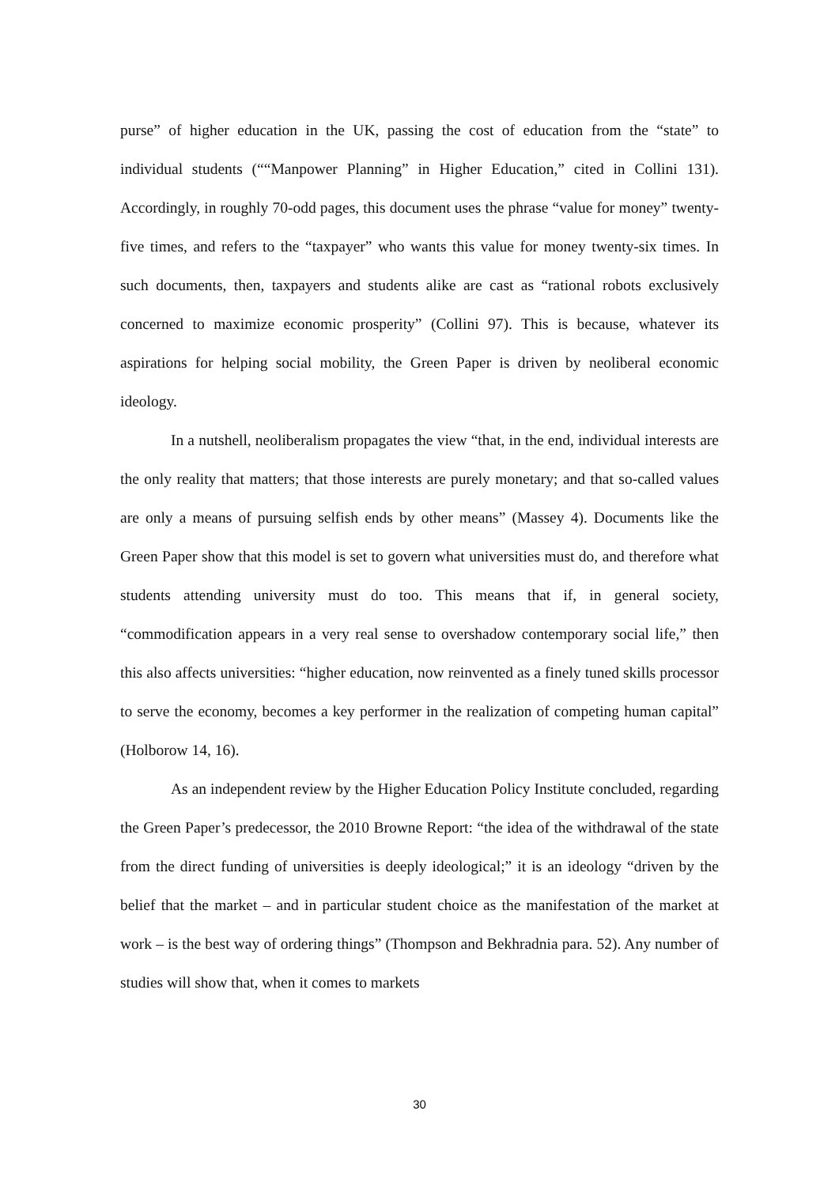purse” of higher education in the UK, passing the cost of education from the “state” to individual students (““Manpower Planning” in Higher Education,” cited in Collini 131). Accordingly, in roughly 70-odd pages, this document uses the phrase “value for money” twenty-five times, and refers to the “taxpayer” who wants this value for money twenty-six times. In such documents, then, taxpayers and students alike are cast as “rational robots exclusively concerned to maximize economic prosperity” (Collini 97). This is because, whatever its aspirations for helping social mobility, the Green Paper is driven by neoliberal economic ideology.
In a nutshell, neoliberalism propagates the view “that, in the end, individual interests are the only reality that matters; that those interests are purely monetary; and that so-called values are only a means of pursuing selfish ends by other means” (Massey 4). Documents like the Green Paper show that this model is set to govern what universities must do, and therefore what students attending university must do too. This means that if, in general society, “commodification appears in a very real sense to overshadow contemporary social life,” then this also affects universities: “higher education, now reinvented as a finely tuned skills processor to serve the economy, becomes a key performer in the realization of competing human capital” (Holborow 14, 16).
As an independent review by the Higher Education Policy Institute concluded, regarding the Green Paper’s predecessor, the 2010 Browne Report: “the idea of the withdrawal of the state from the direct funding of universities is deeply ideological;” it is an ideology “driven by the belief that the market – and in particular student choice as the manifestation of the market at work – is the best way of ordering things” (Thompson and Bekhradnia para. 52). Any number of studies will show that, when it comes to markets
30